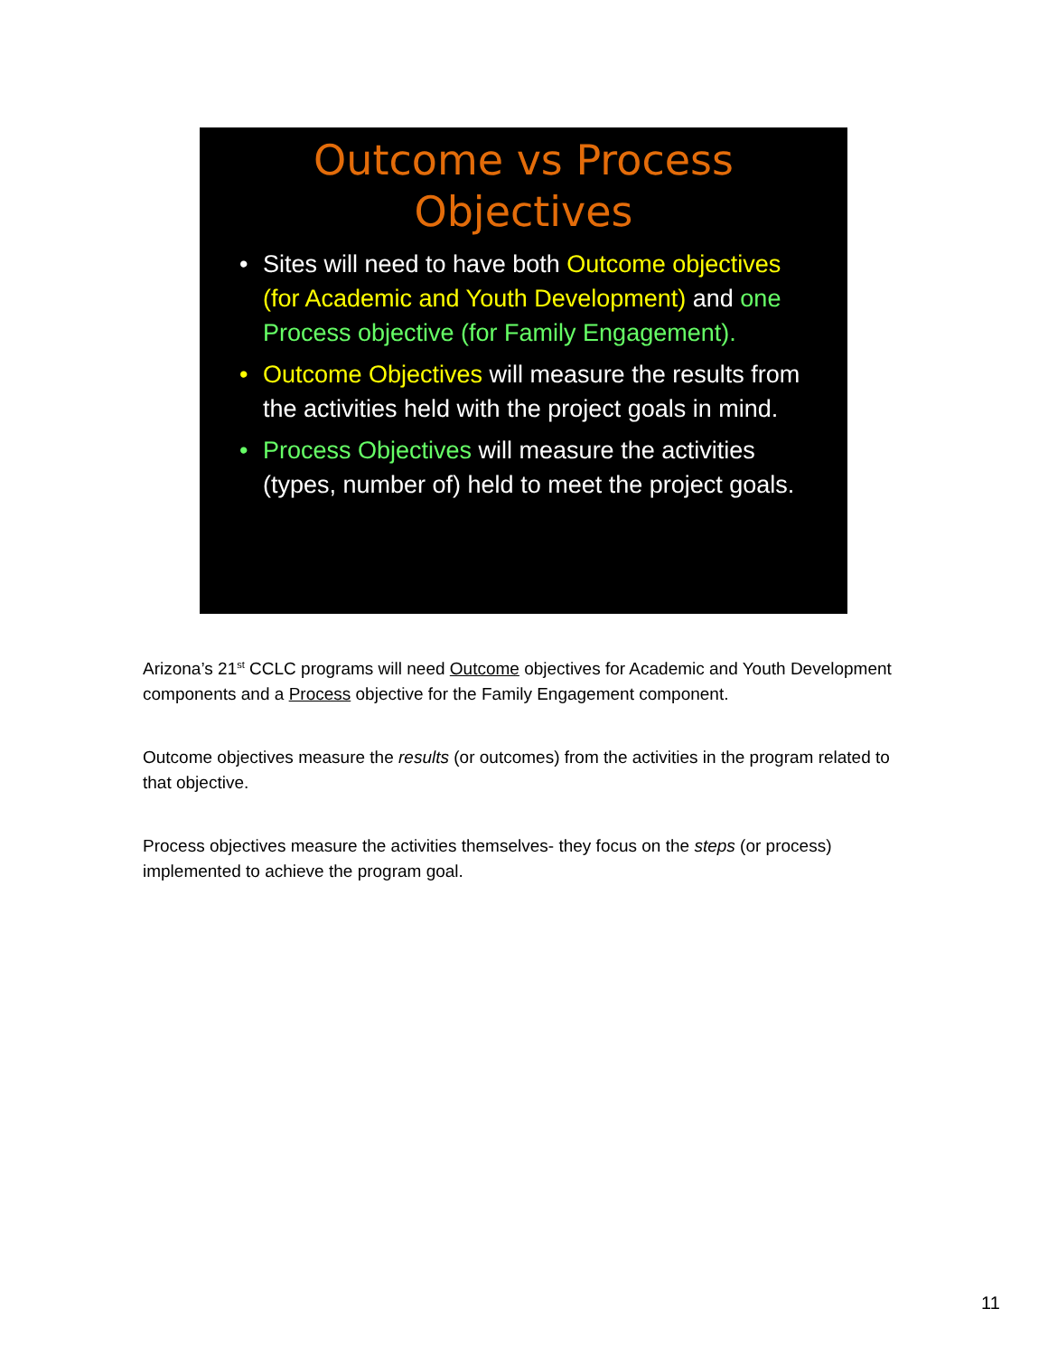Outcome vs Process
Objectives
• Sites will need to have both Outcome objectives (for Academic and Youth Development) and one Process objective (for Family Engagement).
• Outcome Objectives will measure the results from the activities held with the project goals in mind.
• Process Objectives will measure the activities (types, number of) held to meet the project goals.
Arizona’s 21<sup>st</sup> CCLC programs will need Outcome objectives for Academic and Youth Development components and a Process objective for the Family Engagement component.
Outcome objectives measure the results (or outcomes) from the activities in the program related to that objective.
Process objectives measure the activities themselves- they focus on the steps (or process) implemented to achieve the program goal.
11